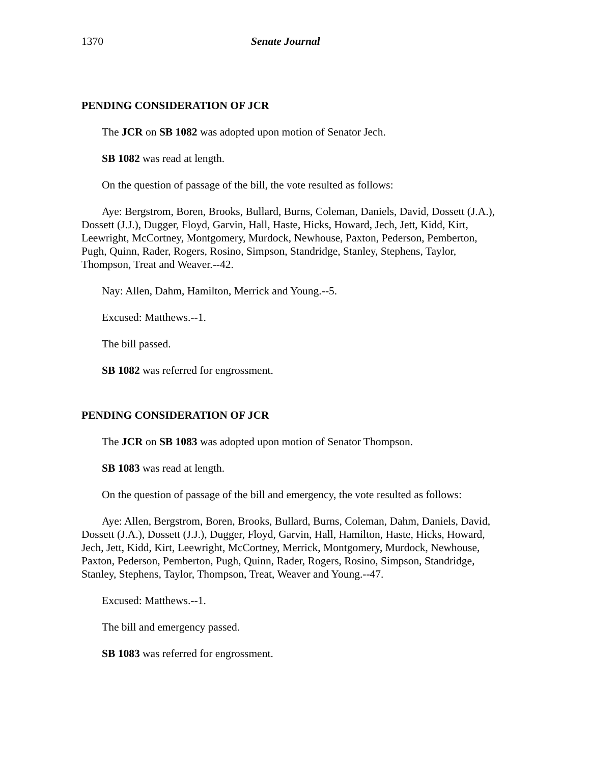1370 Senate Journal
PENDING CONSIDERATION OF JCR
The JCR on SB 1082 was adopted upon motion of Senator Jech.
SB 1082 was read at length.
On the question of passage of the bill, the vote resulted as follows:
Aye: Bergstrom, Boren, Brooks, Bullard, Burns, Coleman, Daniels, David, Dossett (J.A.), Dossett (J.J.), Dugger, Floyd, Garvin, Hall, Haste, Hicks, Howard, Jech, Jett, Kidd, Kirt, Leewright, McCortney, Montgomery, Murdock, Newhouse, Paxton, Pederson, Pemberton, Pugh, Quinn, Rader, Rogers, Rosino, Simpson, Standridge, Stanley, Stephens, Taylor, Thompson, Treat and Weaver.--42.
Nay: Allen, Dahm, Hamilton, Merrick and Young.--5.
Excused: Matthews.--1.
The bill passed.
SB 1082 was referred for engrossment.
PENDING CONSIDERATION OF JCR
The JCR on SB 1083 was adopted upon motion of Senator Thompson.
SB 1083 was read at length.
On the question of passage of the bill and emergency, the vote resulted as follows:
Aye: Allen, Bergstrom, Boren, Brooks, Bullard, Burns, Coleman, Dahm, Daniels, David, Dossett (J.A.), Dossett (J.J.), Dugger, Floyd, Garvin, Hall, Hamilton, Haste, Hicks, Howard, Jech, Jett, Kidd, Kirt, Leewright, McCortney, Merrick, Montgomery, Murdock, Newhouse, Paxton, Pederson, Pemberton, Pugh, Quinn, Rader, Rogers, Rosino, Simpson, Standridge, Stanley, Stephens, Taylor, Thompson, Treat, Weaver and Young.--47.
Excused: Matthews.--1.
The bill and emergency passed.
SB 1083 was referred for engrossment.